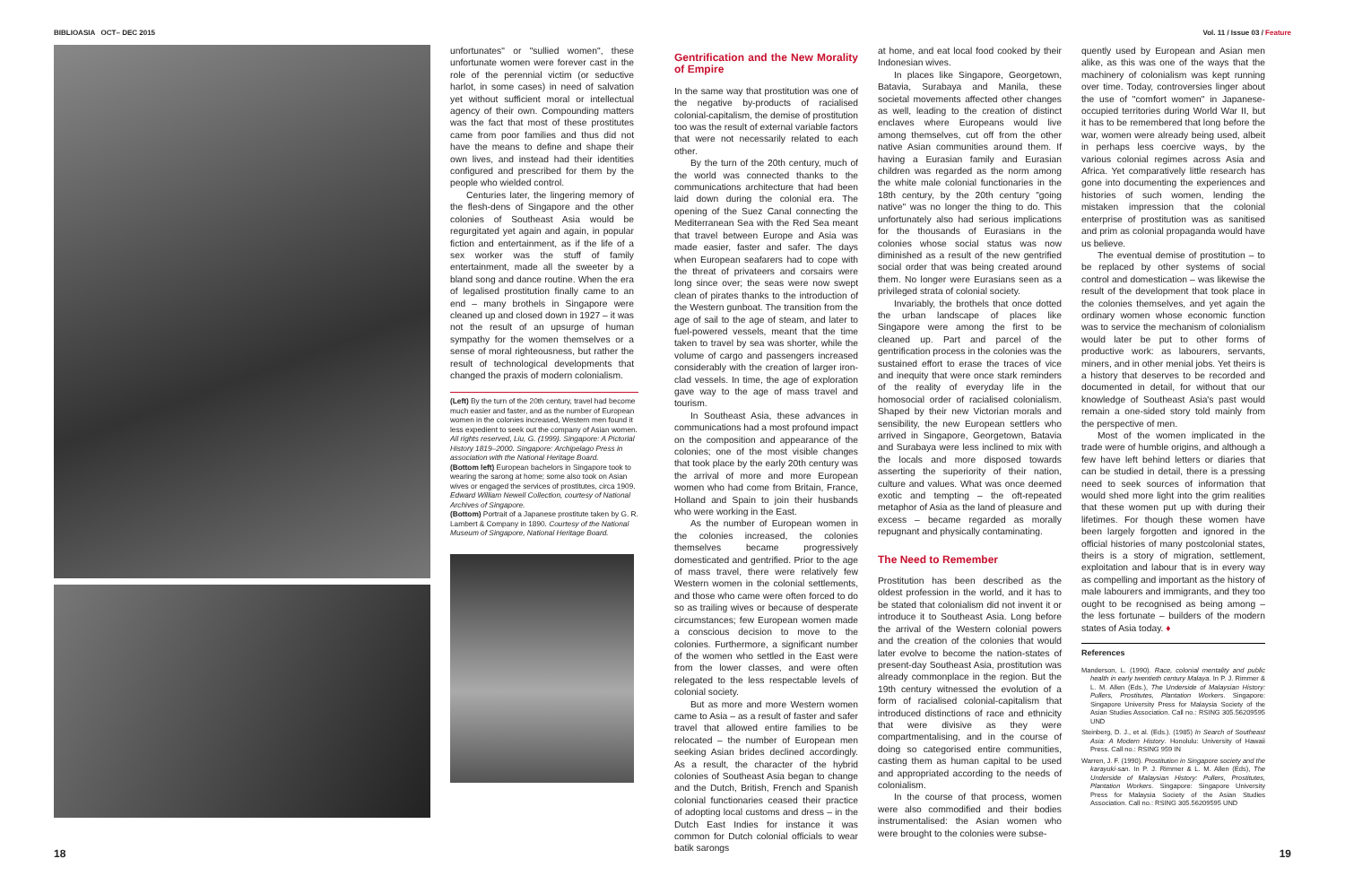BIBLIOASIA OCT– DEC 2015 Vol. 11 / Issue 03 / Feature
unfortunates" or "sullied women", these unfortunate women were forever cast in the role of the perennial victim (or seductive harlot, in some cases) in need of salvation yet without sufficient moral or intellectual agency of their own. Compounding matters was the fact that most of these prostitutes came from poor families and thus did not have the means to define and shape their own lives, and instead had their identities configured and prescribed for them by the people who wielded control.
Centuries later, the lingering memory of the flesh-dens of Singapore and the other colonies of Southeast Asia would be regurgitated yet again and again, in popular fiction and entertainment, as if the life of a sex worker was the stuff of family entertainment, made all the sweeter by a bland song and dance routine. When the era of legalised prostitution finally came to an end – many brothels in Singapore were cleaned up and closed down in 1927 – it was not the result of an upsurge of human sympathy for the women themselves or a sense of moral righteousness, but rather the result of technological developments that changed the praxis of modern colonialism.
(Left) By the turn of the 20th century, travel had become much easier and faster, and as the number of European women in the colonies increased, Western men found it less expedient to seek out the company of Asian women. All rights reserved, Liu, G. (1999). Singapore: A Pictorial History 1819–2000. Singapore: Archipelago Press in association with the National Heritage Board.
(Bottom left) European bachelors in Singapore took to wearing the sarong at home; some also took on Asian wives or engaged the services of prostitutes, circa 1909. Edward William Newell Collection, courtesy of National Archives of Singapore.
(Bottom) Portrait of a Japanese prostitute taken by G. R. Lambert & Company in 1890. Courtesy of the National Museum of Singapore, National Heritage Board.
Gentrification and the New Morality of Empire
In the same way that prostitution was one of the negative by-products of racialised colonial-capitalism, the demise of prostitution too was the result of external variable factors that were not necessarily related to each other.
By the turn of the 20th century, much of the world was connected thanks to the communications architecture that had been laid down during the colonial era. The opening of the Suez Canal connecting the Mediterranean Sea with the Red Sea meant that travel between Europe and Asia was made easier, faster and safer. The days when European seafarers had to cope with the threat of privateers and corsairs were long since over; the seas were now swept clean of pirates thanks to the introduction of the Western gunboat. The transition from the age of sail to the age of steam, and later to fuel-powered vessels, meant that the time taken to travel by sea was shorter, while the volume of cargo and passengers increased considerably with the creation of larger iron-clad vessels. In time, the age of exploration gave way to the age of mass travel and tourism.
In Southeast Asia, these advances in communications had a most profound impact on the composition and appearance of the colonies; one of the most visible changes that took place by the early 20th century was the arrival of more and more European women who had come from Britain, France, Holland and Spain to join their husbands who were working in the East.
As the number of European women in the colonies increased, the colonies themselves became progressively domesticated and gentrified. Prior to the age of mass travel, there were relatively few Western women in the colonial settlements, and those who came were often forced to do so as trailing wives or because of desperate circumstances; few European women made a conscious decision to move to the colonies. Furthermore, a significant number of the women who settled in the East were from the lower classes, and were often relegated to the less respectable levels of colonial society.
But as more and more Western women came to Asia – as a result of faster and safer travel that allowed entire families to be relocated – the number of European men seeking Asian brides declined accordingly. As a result, the character of the hybrid colonies of Southeast Asia began to change and the Dutch, British, French and Spanish colonial functionaries ceased their practice of adopting local customs and dress – in the Dutch East Indies for instance it was common for Dutch colonial officials to wear batik sarongs
at home, and eat local food cooked by their Indonesian wives.
In places like Singapore, Georgetown, Batavia, Surabaya and Manila, these societal movements affected other changes as well, leading to the creation of distinct enclaves where Europeans would live among themselves, cut off from the other native Asian communities around them. If having a Eurasian family and Eurasian children was regarded as the norm among the white male colonial functionaries in the 18th century, by the 20th century "going native" was no longer the thing to do. This unfortunately also had serious implications for the thousands of Eurasians in the colonies whose social status was now diminished as a result of the new gentrified social order that was being created around them. No longer were Eurasians seen as a privileged strata of colonial society.
Invariably, the brothels that once dotted the urban landscape of places like Singapore were among the first to be cleaned up. Part and parcel of the gentrification process in the colonies was the sustained effort to erase the traces of vice and inequity that were once stark reminders of the reality of everyday life in the homosocial order of racialised colonialism. Shaped by their new Victorian morals and sensibility, the new European settlers who arrived in Singapore, Georgetown, Batavia and Surabaya were less inclined to mix with the locals and more disposed towards asserting the superiority of their nation, culture and values. What was once deemed exotic and tempting – the oft-repeated metaphor of Asia as the land of pleasure and excess – became regarded as morally repugnant and physically contaminating.
The Need to Remember
Prostitution has been described as the oldest profession in the world, and it has to be stated that colonialism did not invent it or introduce it to Southeast Asia. Long before the arrival of the Western colonial powers and the creation of the colonies that would later evolve to become the nation-states of present-day Southeast Asia, prostitution was already commonplace in the region. But the 19th century witnessed the evolution of a form of racialised colonial-capitalism that introduced distinctions of race and ethnicity that were divisive as they were compartmentalising, and in the course of doing so categorised entire communities, casting them as human capital to be used and appropriated according to the needs of colonialism.
In the course of that process, women were also commodified and their bodies instrumentalised: the Asian women who were brought to the colonies were subse-
quently used by European and Asian men alike, as this was one of the ways that the machinery of colonialism was kept running over time. Today, controversies linger about the use of "comfort women" in Japanese-occupied territories during World War II, but it has to be remembered that long before the war, women were already being used, albeit in perhaps less coercive ways, by the various colonial regimes across Asia and Africa. Yet comparatively little research has gone into documenting the experiences and histories of such women, lending the mistaken impression that the colonial enterprise of prostitution was as sanitised and prim as colonial propaganda would have us believe.
The eventual demise of prostitution – to be replaced by other systems of social control and domestication – was likewise the result of the development that took place in the colonies themselves, and yet again the ordinary women whose economic function was to service the mechanism of colonialism would later be put to other forms of productive work: as labourers, servants, miners, and in other menial jobs. Yet theirs is a history that deserves to be recorded and documented in detail, for without that our knowledge of Southeast Asia's past would remain a one-sided story told mainly from the perspective of men.
Most of the women implicated in the trade were of humble origins, and although a few have left behind letters or diaries that can be studied in detail, there is a pressing need to seek sources of information that would shed more light into the grim realities that these women put up with during their lifetimes. For though these women have been largely forgotten and ignored in the official histories of many postcolonial states, theirs is a story of migration, settlement, exploitation and labour that is in every way as compelling and important as the history of male labourers and immigrants, and they too ought to be recognised as being among – the less fortunate – builders of the modern states of Asia today. ♦
References
Manderson, L. (1990). Race, colonial mentality and public health in early twentieth century Malaya. In P. J. Rimmer & L. M. Allen (Eds.), The Underside of Malaysian History: Pullers, Prostitutes, Plantation Workers. Singapore: Singapore University Press for Malaysia Society of the Asian Studies Association. Call no.: RSING 305.56209595 UND
Steinberg, D. J., et al. (Eds.). (1985) In Search of Southeast Asia: A Modern History. Honolulu: University of Hawaii Press. Call no.: RSING 959 IN
Warren, J. F. (1990). Prostitution in Singapore society and the karayuki-san. In P. J. Rimmer & L. M. Allen (Eds), The Underside of Malaysian History: Pullers, Prostitutes, Plantation Workers. Singapore: Singapore University Press for Malaysia Society of the Asian Studies Association. Call no.: RSING 305.56209595 UND
18 19